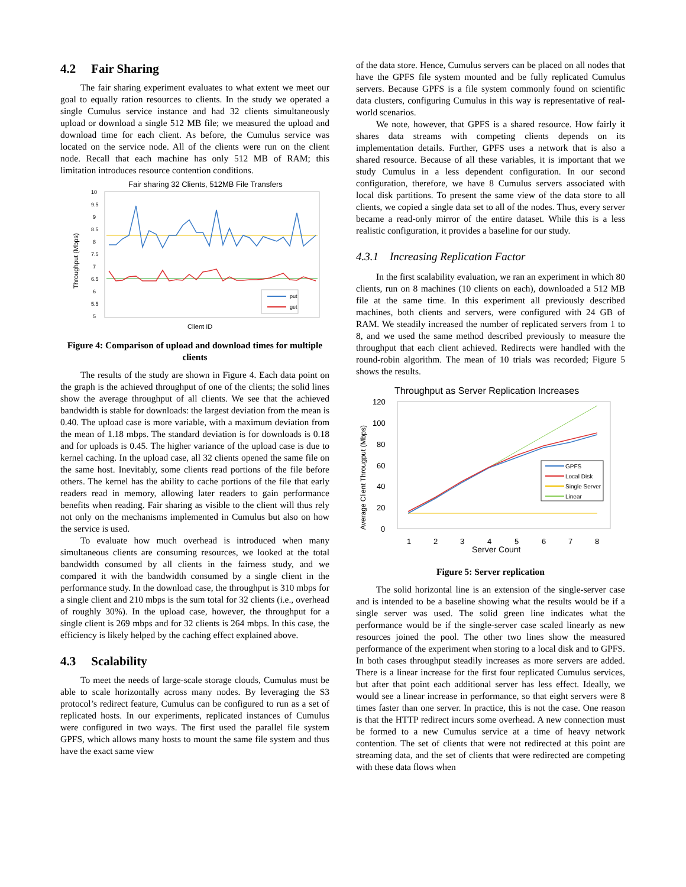4.2 Fair Sharing
The fair sharing experiment evaluates to what extent we meet our goal to equally ration resources to clients. In the study we operated a single Cumulus service instance and had 32 clients simultaneously upload or download a single 512 MB file; we measured the upload and download time for each client. As before, the Cumulus service was located on the service node. All of the clients were run on the client node. Recall that each machine has only 512 MB of RAM; this limitation introduces resource contention conditions.
Fair sharing 32 Clients, 512MB File Transfers
10
9.5
9
8.5
8
7.5
7
6.5
6
5.5
5
Throughput (Mbps)
put
get
Client ID
Figure 4: Comparison of upload and download times for multiple clients
The results of the study are shown in Figure 4. Each data point on the graph is the achieved throughput of one of the clients; the solid lines show the average throughput of all clients. We see that the achieved bandwidth is stable for downloads: the largest deviation from the mean is 0.40. The upload case is more variable, with a maximum deviation from the mean of 1.18 mbps. The standard deviation is for downloads is 0.18 and for uploads is 0.45. The higher variance of the upload case is due to kernel caching. In the upload case, all 32 clients opened the same file on the same host. Inevitably, some clients read portions of the file before others. The kernel has the ability to cache portions of the file that early readers read in memory, allowing later readers to gain performance benefits when reading. Fair sharing as visible to the client will thus rely not only on the mechanisms implemented in Cumulus but also on how the service is used.
To evaluate how much overhead is introduced when many simultaneous clients are consuming resources, we looked at the total bandwidth consumed by all clients in the fairness study, and we compared it with the bandwidth consumed by a single client in the performance study. In the download case, the throughput is 310 mbps for a single client and 210 mbps is the sum total for 32 clients (i.e., overhead of roughly 30%). In the upload case, however, the throughput for a single client is 269 mbps and for 32 clients is 264 mbps. In this case, the efficiency is likely helped by the caching effect explained above.
4.3 Scalability
To meet the needs of large-scale storage clouds, Cumulus must be able to scale horizontally across many nodes. By leveraging the S3 protocol’s redirect feature, Cumulus can be configured to run as a set of replicated hosts. In our experiments, replicated instances of Cumulus were configured in two ways. The first used the parallel file system GPFS, which allows many hosts to mount the same file system and thus have the exact same view
of the data store. Hence, Cumulus servers can be placed on all nodes that have the GPFS file system mounted and be fully replicated Cumulus servers. Because GPFS is a file system commonly found on scientific data clusters, configuring Cumulus in this way is representative of real-world scenarios.
We note, however, that GPFS is a shared resource. How fairly it shares data streams with competing clients depends on its implementation details. Further, GPFS uses a network that is also a shared resource. Because of all these variables, it is important that we study Cumulus in a less dependent configuration. In our second configuration, therefore, we have 8 Cumulus servers associated with local disk partitions. To present the same view of the data store to all clients, we copied a single data set to all of the nodes. Thus, every server became a read-only mirror of the entire dataset. While this is a less realistic configuration, it provides a baseline for our study.
4.3.1 Increasing Replication Factor
In the first scalability evaluation, we ran an experiment in which 80 clients, run on 8 machines (10 clients on each), downloaded a 512 MB file at the same time. In this experiment all previously described machines, both clients and servers, were configured with 24 GB of RAM. We steadily increased the number of replicated servers from 1 to 8, and we used the same method described previously to measure the throughput that each client achieved. Redirects were handled with the round-robin algorithm. The mean of 10 trials was recorded; Figure 5 shows the results.
Throughput as Server Replication Increases
120
100
80
60
40
20
0
Average Client Througput (Mbps)
GPFS
Local Disk
Single Server
Linear
1
2
3
4
5
6
7
8
Server Count
Figure 5: Server replication
The solid horizontal line is an extension of the single-server case and is intended to be a baseline showing what the results would be if a single server was used. The solid green line indicates what the performance would be if the single-server case scaled linearly as new resources joined the pool. The other two lines show the measured performance of the experiment when storing to a local disk and to GPFS. In both cases throughput steadily increases as more servers are added. There is a linear increase for the first four replicated Cumulus services, but after that point each additional server has less effect. Ideally, we would see a linear increase in performance, so that eight servers were 8 times faster than one server. In practice, this is not the case. One reason is that the HTTP redirect incurs some overhead. A new connection must be formed to a new Cumulus service at a time of heavy network contention. The set of clients that were not redirected at this point are streaming data, and the set of clients that were redirected are competing with these data flows when